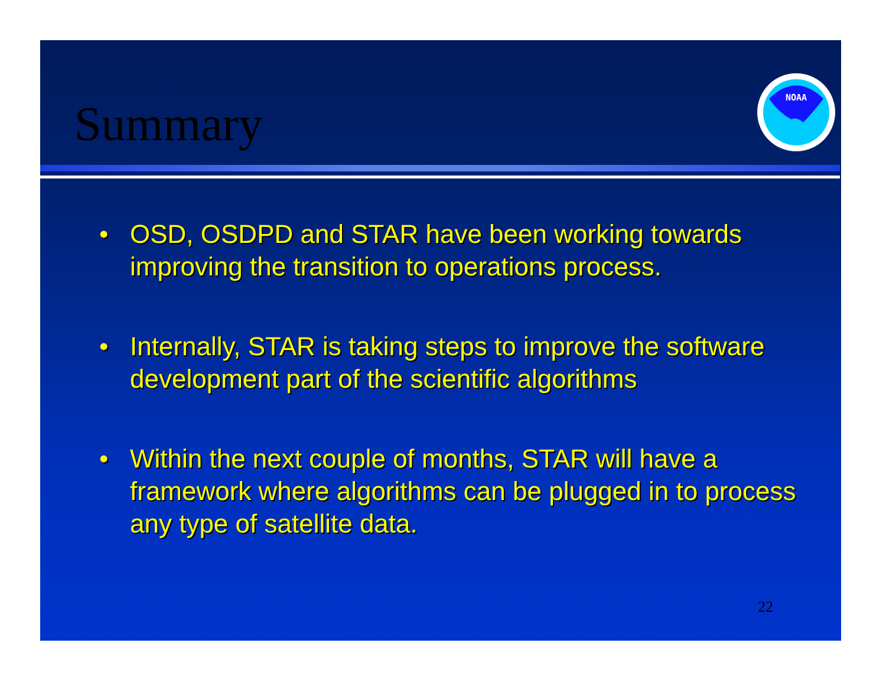Summary
NOAA
• OSD, OSDPD and STAR have been working towards improving the transition to operations process.
• Internally, STAR is taking steps to improve the software development part of the scientific algorithms
• Within the next couple of months, STAR will have a framework where algorithms can be plugged in to process any type of satellite data.
22